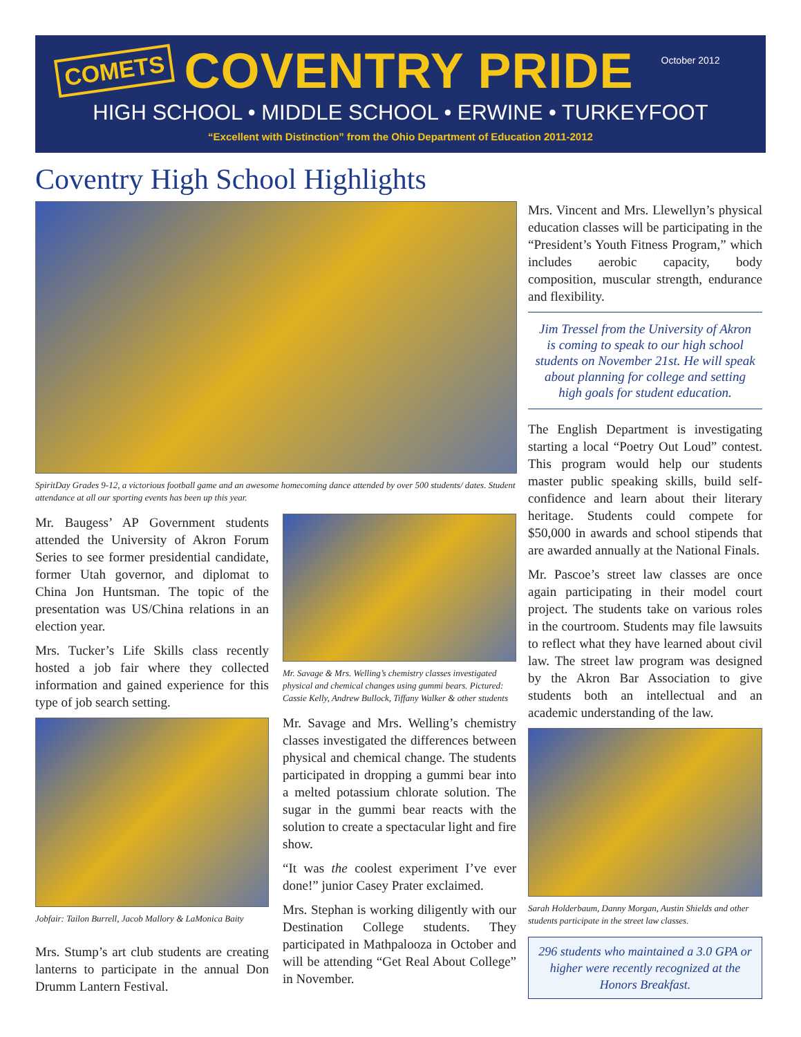COMETS COVENTRY PRIDE October 2012
HIGH SCHOOL • MIDDLE SCHOOL • ERWINE • TURKEYFOOT
“Excellent with Distinction” from the Ohio Department of Education 2011-2012
Coventry High School Highlights
SpiritDay Grades 9-12, a victorious football game and an awesome homecoming dance attended by over 500 students/ dates. Student attendance at all our sporting events has been up this year.
Mr. Baugess’ AP Government students attended the University of Akron Forum Series to see former presidential candidate, former Utah governor, and diplomat to China Jon Huntsman. The topic of the presentation was US/China relations in an election year.
Mrs. Tucker’s Life Skills class recently hosted a job fair where they collected information and gained experience for this type of job search setting.
Jobfair: Tailon Burrell, Jacob Mallory & LaMonica Baity
Mrs. Stump’s art club students are creating lanterns to participate in the annual Don Drumm Lantern Festival.
Mr. Savage & Mrs. Welling’s chemistry classes investigated physical and chemical changes using gummi bears. Pictured: Cassie Kelly, Andrew Bullock, Tiffany Walker & other students
Mr. Savage and Mrs. Welling’s chemistry classes investigated the differences between physical and chemical change. The students participated in dropping a gummi bear into a melted potassium chlorate solution. The sugar in the gummi bear reacts with the solution to create a spectacular light and fire show.
“It was the coolest experiment I’ve ever done!” junior Casey Prater exclaimed.
Mrs. Stephan is working diligently with our Destination College students. They participated in Mathpalooza in October and will be attending “Get Real About College” in November.
Mrs. Vincent and Mrs. Llewellyn’s physical education classes will be participating in the “President’s Youth Fitness Program,” which includes aerobic capacity, body composition, muscular strength, endurance and flexibility.
Jim Tressel from the University of Akron is coming to speak to our high school students on November 21st. He will speak about planning for college and setting high goals for student education.
The English Department is investigating starting a local “Poetry Out Loud” contest. This program would help our students master public speaking skills, build self-confidence and learn about their literary heritage. Students could compete for $50,000 in awards and school stipends that are awarded annually at the National Finals.
Mr. Pascoe’s street law classes are once again participating in their model court project. The students take on various roles in the courtroom. Students may file lawsuits to reflect what they have learned about civil law. The street law program was designed by the Akron Bar Association to give students both an intellectual and an academic understanding of the law.
Sarah Holderbaum, Danny Morgan, Austin Shields and other students participate in the street law classes.
296 students who maintained a 3.0 GPA or higher were recently recognized at the Honors Breakfast.